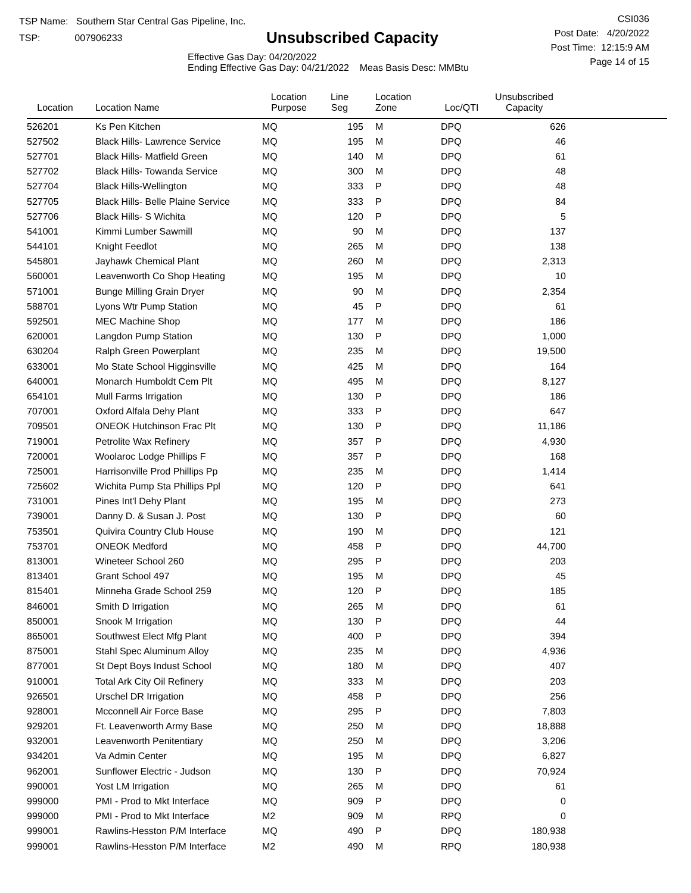TSP Name: Southern Star Central Gas Pipeline, Inc.
TSP: 007906233
Unsubscribed Capacity
Effective Gas Day: 04/20/2022
Ending Effective Gas Day: 04/21/2022 Meas Basis Desc: MMBtu
CSI036
Post Date: 4/20/2022
Post Time: 12:15:9 AM
Page 14 of 15
| Location | Location Name | Location Purpose | Line Seg | Location Zone | Loc/QTI | Unsubscribed Capacity | |
| --- | --- | --- | --- | --- | --- | --- | --- |
| 526201 | Ks Pen Kitchen | MQ | 195 | M | DPQ | 626 | |
| 527502 | Black Hills- Lawrence Service | MQ | 195 | M | DPQ | 46 | |
| 527701 | Black Hills- Matfield Green | MQ | 140 | M | DPQ | 61 | |
| 527702 | Black Hills- Towanda Service | MQ | 300 | M | DPQ | 48 | |
| 527704 | Black Hills-Wellington | MQ | 333 | P | DPQ | 48 | |
| 527705 | Black Hills- Belle Plaine Service | MQ | 333 | P | DPQ | 84 | |
| 527706 | Black Hills- S Wichita | MQ | 120 | P | DPQ | 5 | |
| 541001 | Kimmi Lumber Sawmill | MQ | 90 | M | DPQ | 137 | |
| 544101 | Knight Feedlot | MQ | 265 | M | DPQ | 138 | |
| 545801 | Jayhawk Chemical Plant | MQ | 260 | M | DPQ | 2,313 | |
| 560001 | Leavenworth Co Shop Heating | MQ | 195 | M | DPQ | 10 | |
| 571001 | Bunge Milling Grain Dryer | MQ | 90 | M | DPQ | 2,354 | |
| 588701 | Lyons Wtr Pump Station | MQ | 45 | P | DPQ | 61 | |
| 592501 | MEC Machine Shop | MQ | 177 | M | DPQ | 186 | |
| 620001 | Langdon Pump Station | MQ | 130 | P | DPQ | 1,000 | |
| 630204 | Ralph Green Powerplant | MQ | 235 | M | DPQ | 19,500 | |
| 633001 | Mo State School Higginsville | MQ | 425 | M | DPQ | 164 | |
| 640001 | Monarch Humboldt Cem Plt | MQ | 495 | M | DPQ | 8,127 | |
| 654101 | Mull Farms Irrigation | MQ | 130 | P | DPQ | 186 | |
| 707001 | Oxford Alfala Dehy Plant | MQ | 333 | P | DPQ | 647 | |
| 709501 | ONEOK Hutchinson Frac Plt | MQ | 130 | P | DPQ | 11,186 | |
| 719001 | Petrolite Wax Refinery | MQ | 357 | P | DPQ | 4,930 | |
| 720001 | Woolaroc Lodge Phillips F | MQ | 357 | P | DPQ | 168 | |
| 725001 | Harrisonville Prod Phillips Pp | MQ | 235 | M | DPQ | 1,414 | |
| 725602 | Wichita Pump Sta Phillips Ppl | MQ | 120 | P | DPQ | 641 | |
| 731001 | Pines Int'l Dehy Plant | MQ | 195 | M | DPQ | 273 | |
| 739001 | Danny D. & Susan J. Post | MQ | 130 | P | DPQ | 60 | |
| 753501 | Quivira Country Club House | MQ | 190 | M | DPQ | 121 | |
| 753701 | ONEOK Medford | MQ | 458 | P | DPQ | 44,700 | |
| 813001 | Wineteer School 260 | MQ | 295 | P | DPQ | 203 | |
| 813401 | Grant School 497 | MQ | 195 | M | DPQ | 45 | |
| 815401 | Minneha Grade School 259 | MQ | 120 | P | DPQ | 185 | |
| 846001 | Smith D Irrigation | MQ | 265 | M | DPQ | 61 | |
| 850001 | Snook M Irrigation | MQ | 130 | P | DPQ | 44 | |
| 865001 | Southwest Elect Mfg Plant | MQ | 400 | P | DPQ | 394 | |
| 875001 | Stahl Spec Aluminum Alloy | MQ | 235 | M | DPQ | 4,936 | |
| 877001 | St Dept Boys Indust School | MQ | 180 | M | DPQ | 407 | |
| 910001 | Total Ark City Oil Refinery | MQ | 333 | M | DPQ | 203 | |
| 926501 | Urschel DR Irrigation | MQ | 458 | P | DPQ | 256 | |
| 928001 | Mcconnell Air Force Base | MQ | 295 | P | DPQ | 7,803 | |
| 929201 | Ft. Leavenworth Army Base | MQ | 250 | M | DPQ | 18,888 | |
| 932001 | Leavenworth Penitentiary | MQ | 250 | M | DPQ | 3,206 | |
| 934201 | Va Admin Center | MQ | 195 | M | DPQ | 6,827 | |
| 962001 | Sunflower Electric - Judson | MQ | 130 | P | DPQ | 70,924 | |
| 990001 | Yost LM Irrigation | MQ | 265 | M | DPQ | 61 | |
| 999000 | PMI - Prod to Mkt Interface | MQ | 909 | P | DPQ | 0 | |
| 999000 | PMI - Prod to Mkt Interface | M2 | 909 | M | RPQ | 0 | |
| 999001 | Rawlins-Hesston P/M Interface | MQ | 490 | P | DPQ | 180,938 | |
| 999001 | Rawlins-Hesston P/M Interface | M2 | 490 | M | RPQ | 180,938 | |